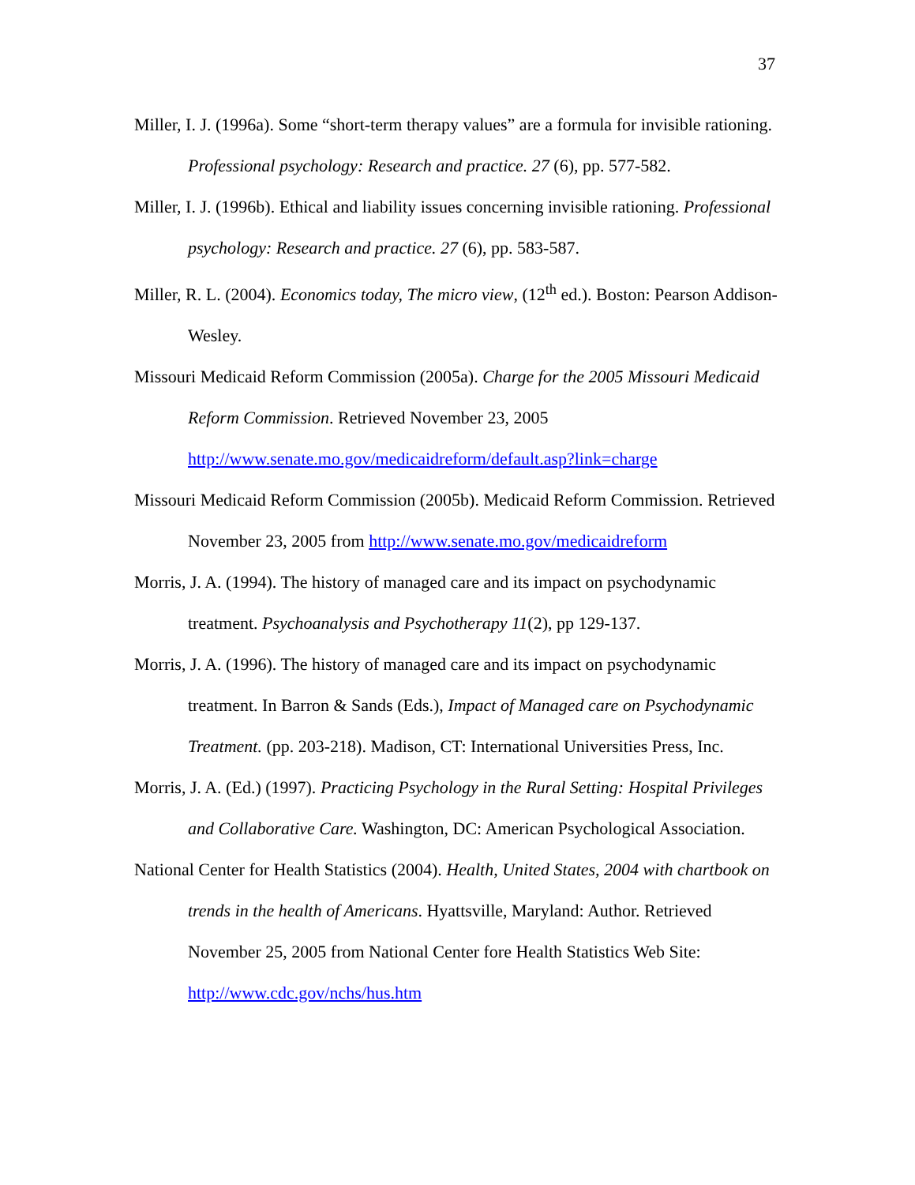37
Miller, I. J. (1996a). Some “short-term therapy values” are a formula for invisible rationing. Professional psychology: Research and practice. 27 (6), pp. 577-582.
Miller, I. J. (1996b). Ethical and liability issues concerning invisible rationing. Professional psychology: Research and practice. 27 (6), pp. 583-587.
Miller, R. L. (2004). Economics today, The micro view, (12<sup>th</sup> ed.). Boston: Pearson Addison-Wesley.
Missouri Medicaid Reform Commission (2005a). Charge for the 2005 Missouri Medicaid Reform Commission. Retrieved November 23, 2005 http://www.senate.mo.gov/medicaidreform/default.asp?link=charge
Missouri Medicaid Reform Commission (2005b). Medicaid Reform Commission. Retrieved November 23, 2005 from http://www.senate.mo.gov/medicaidreform
Morris, J. A. (1994). The history of managed care and its impact on psychodynamic treatment. Psychoanalysis and Psychotherapy 11(2), pp 129-137.
Morris, J. A. (1996). The history of managed care and its impact on psychodynamic treatment. In Barron & Sands (Eds.), Impact of Managed care on Psychodynamic Treatment. (pp. 203-218). Madison, CT: International Universities Press, Inc.
Morris, J. A. (Ed.) (1997). Practicing Psychology in the Rural Setting: Hospital Privileges and Collaborative Care. Washington, DC: American Psychological Association.
National Center for Health Statistics (2004). Health, United States, 2004 with chartbook on trends in the health of Americans. Hyattsville, Maryland: Author. Retrieved November 25, 2005 from National Center fore Health Statistics Web Site: http://www.cdc.gov/nchs/hus.htm